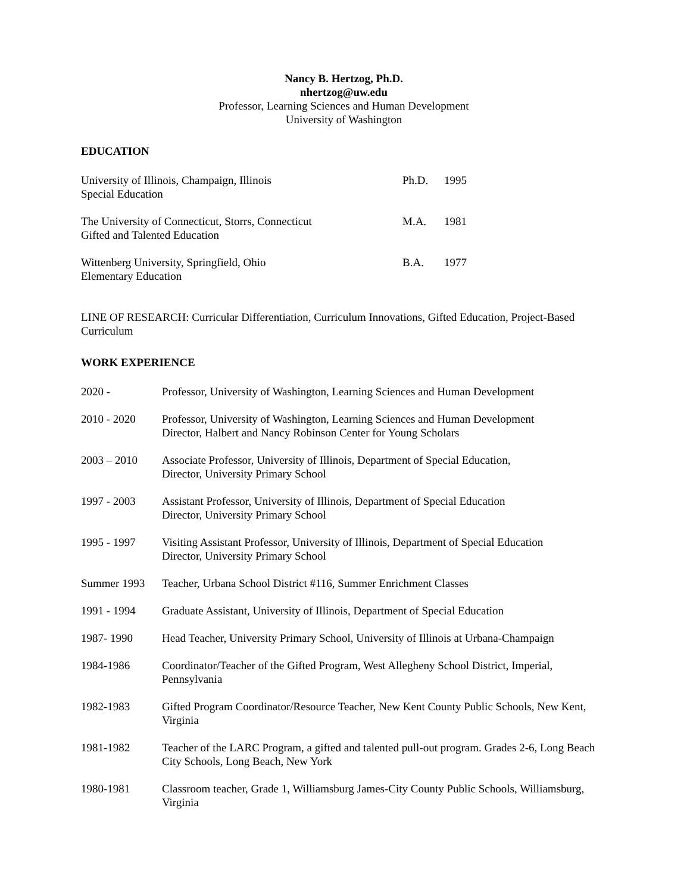Nancy B. Hertzog, Ph.D.
nhertzog@uw.edu
Professor, Learning Sciences and Human Development
University of Washington
EDUCATION
University of Illinois, Champaign, Illinois
Special Education
Ph.D. 1995
The University of Connecticut, Storrs, Connecticut
Gifted and Talented Education
M.A. 1981
Wittenberg University, Springfield, Ohio
Elementary Education
B.A. 1977
LINE OF RESEARCH: Curricular Differentiation, Curriculum Innovations, Gifted Education, Project-Based Curriculum
WORK EXPERIENCE
2020 - Professor, University of Washington, Learning Sciences and Human Development
2010 - 2020 Professor, University of Washington, Learning Sciences and Human Development
Director, Halbert and Nancy Robinson Center for Young Scholars
2003 – 2010 Associate Professor, University of Illinois, Department of Special Education,
Director, University Primary School
1997 - 2003 Assistant Professor, University of Illinois, Department of Special Education
Director, University Primary School
1995 - 1997 Visiting Assistant Professor, University of Illinois, Department of Special Education
Director, University Primary School
Summer 1993 Teacher, Urbana School District #116, Summer Enrichment Classes
1991 - 1994 Graduate Assistant, University of Illinois, Department of Special Education
1987- 1990 Head Teacher, University Primary School, University of Illinois at Urbana-Champaign
1984-1986 Coordinator/Teacher of the Gifted Program, West Allegheny School District, Imperial, Pennsylvania
1982-1983 Gifted Program Coordinator/Resource Teacher, New Kent County Public Schools, New Kent, Virginia
1981-1982 Teacher of the LARC Program, a gifted and talented pull-out program. Grades 2-6, Long Beach City Schools, Long Beach, New York
1980-1981 Classroom teacher, Grade 1, Williamsburg James-City County Public Schools, Williamsburg, Virginia